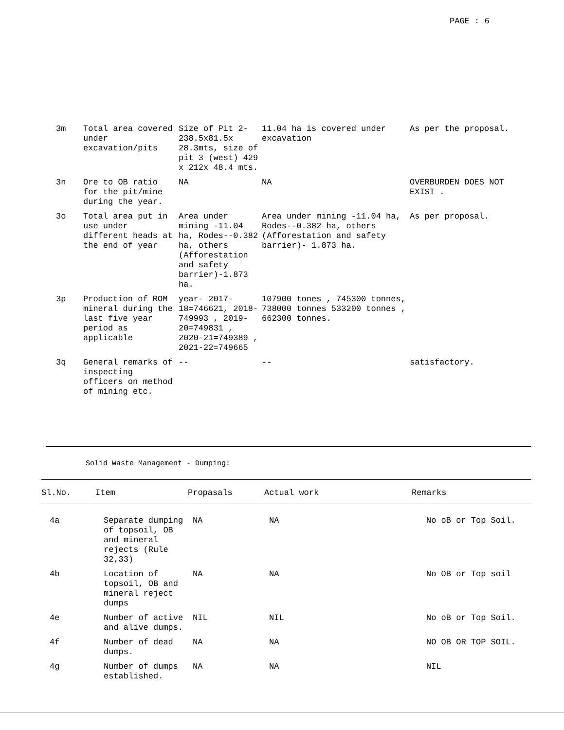PAGE : 6
| 3m | Total area covered under excavation/pits | Size of Pit 2- 238.5x81.5x 28.3mts, size of pit 3 (west) 429 x 212x 48.4 mts. | 11.04 ha is covered under excavation | As per the proposal. |
| 3n | Ore to OB ratio for the pit/mine during the year. | NA | NA | OVERBURDEN DOES NOT EXIST . |
| 3o | Total area put in use under different heads at the end of year | Area under mining -11.04 ha, Rodes--0.382 ha, others (Afforestation and safety barrier)-1.873 ha. | Area under mining -11.04 ha, Rodes--0.382 ha, others (Afforestation and safety barrier)- 1.873 ha. | As per proposal. |
| 3p | Production of ROM mineral during the last five year period as applicable | year- 2017-18=746621, 2018-749993 , 2019-20=749831 , 2020-21=749389 , 2021-22=749665 | 107900 tones , 745300 tonnes, 738000 tonnes 533200 tonnes , 662300 tonnes. | |
| 3q | General remarks of inspecting officers on method of mining etc. | -- | -- | satisfactory. |
Solid Waste Management - Dumping:
| Sl.No. | Item | Propasals | Actual work | Remarks |
| --- | --- | --- | --- | --- |
| 4a | Separate dumping of topsoil, OB and mineral rejects (Rule 32,33) | NA | NA | No oB or Top Soil. |
| 4b | Location of topsoil, OB and mineral reject dumps | NA | NA | No OB or Top soil |
| 4e | Number of active and alive dumps. | NIL | NIL | No oB or Top Soil. |
| 4f | Number of dead dumps. | NA | NA | NO OB OR TOP SOIL. |
| 4g | Number of dumps established. | NA | NA | NIL |